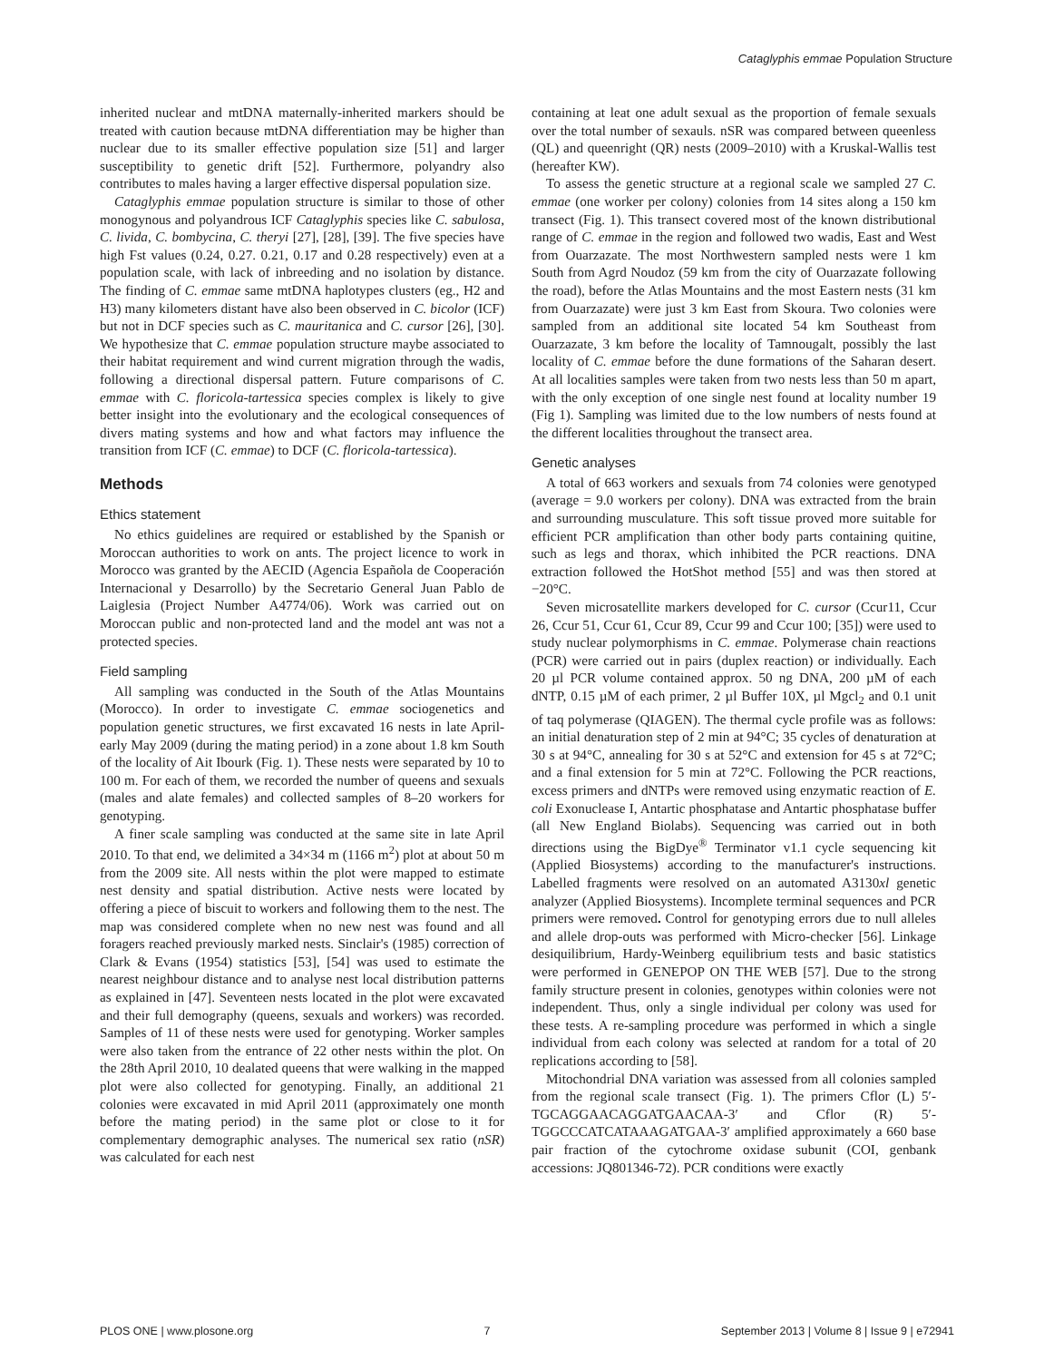Cataglyphis emmae Population Structure
inherited nuclear and mtDNA maternally-inherited markers should be treated with caution because mtDNA differentiation may be higher than nuclear due to its smaller effective population size [51] and larger susceptibility to genetic drift [52]. Furthermore, polyandry also contributes to males having a larger effective dispersal population size.
Cataglyphis emmae population structure is similar to those of other monogynous and polyandrous ICF Cataglyphis species like C. sabulosa, C. livida, C. bombycina, C. theryi [27], [28], [39]. The five species have high Fst values (0.24, 0.27. 0.21, 0.17 and 0.28 respectively) even at a population scale, with lack of inbreeding and no isolation by distance. The finding of C. emmae same mtDNA haplotypes clusters (eg., H2 and H3) many kilometers distant have also been observed in C. bicolor (ICF) but not in DCF species such as C. mauritanica and C. cursor [26], [30]. We hypothesize that C. emmae population structure maybe associated to their habitat requirement and wind current migration through the wadis, following a directional dispersal pattern. Future comparisons of C. emmae with C. floricola-tartessica species complex is likely to give better insight into the evolutionary and the ecological consequences of divers mating systems and how and what factors may influence the transition from ICF (C. emmae) to DCF (C. floricola-tartessica).
Methods
Ethics statement
No ethics guidelines are required or established by the Spanish or Moroccan authorities to work on ants. The project licence to work in Morocco was granted by the AECID (Agencia Española de Cooperación Internacional y Desarrollo) by the Secretario General Juan Pablo de Laiglesia (Project Number A4774/06). Work was carried out on Moroccan public and non-protected land and the model ant was not a protected species.
Field sampling
All sampling was conducted in the South of the Atlas Mountains (Morocco). In order to investigate C. emmae sociogenetics and population genetic structures, we first excavated 16 nests in late April-early May 2009 (during the mating period) in a zone about 1.8 km South of the locality of Ait Ibourk (Fig. 1). These nests were separated by 10 to 100 m. For each of them, we recorded the number of queens and sexuals (males and alate females) and collected samples of 8–20 workers for genotyping.
A finer scale sampling was conducted at the same site in late April 2010. To that end, we delimited a 34×34 m (1166 m<sup>2</sup>) plot at about 50 m from the 2009 site. All nests within the plot were mapped to estimate nest density and spatial distribution. Active nests were located by offering a piece of biscuit to workers and following them to the nest. The map was considered complete when no new nest was found and all foragers reached previously marked nests. Sinclair's (1985) correction of Clark & Evans (1954) statistics [53], [54] was used to estimate the nearest neighbour distance and to analyse nest local distribution patterns as explained in [47]. Seventeen nests located in the plot were excavated and their full demography (queens, sexuals and workers) was recorded. Samples of 11 of these nests were used for genotyping. Worker samples were also taken from the entrance of 22 other nests within the plot. On the 28th April 2010, 10 dealated queens that were walking in the mapped plot were also collected for genotyping. Finally, an additional 21 colonies were excavated in mid April 2011 (approximately one month before the mating period) in the same plot or close to it for complementary demographic analyses. The numerical sex ratio (nSR) was calculated for each nest
containing at leat one adult sexual as the proportion of female sexuals over the total number of sexauls. nSR was compared between queenless (QL) and queenright (QR) nests (2009–2010) with a Kruskal-Wallis test (hereafter KW).
To assess the genetic structure at a regional scale we sampled 27 C. emmae (one worker per colony) colonies from 14 sites along a 150 km transect (Fig. 1). This transect covered most of the known distributional range of C. emmae in the region and followed two wadis, East and West from Ouarzazate. The most Northwestern sampled nests were 1 km South from Agrd Noudoz (59 km from the city of Ouarzazate following the road), before the Atlas Mountains and the most Eastern nests (31 km from Ouarzazate) were just 3 km East from Skoura. Two colonies were sampled from an additional site located 54 km Southeast from Ouarzazate, 3 km before the locality of Tamnougalt, possibly the last locality of C. emmae before the dune formations of the Saharan desert. At all localities samples were taken from two nests less than 50 m apart, with the only exception of one single nest found at locality number 19 (Fig 1). Sampling was limited due to the low numbers of nests found at the different localities throughout the transect area.
Genetic analyses
A total of 663 workers and sexuals from 74 colonies were genotyped (average = 9.0 workers per colony). DNA was extracted from the brain and surrounding musculature. This soft tissue proved more suitable for efficient PCR amplification than other body parts containing quitine, such as legs and thorax, which inhibited the PCR reactions. DNA extraction followed the HotShot method [55] and was then stored at −20°C.
Seven microsatellite markers developed for C. cursor (Ccur11, Ccur 26, Ccur 51, Ccur 61, Ccur 89, Ccur 99 and Ccur 100; [35]) were used to study nuclear polymorphisms in C. emmae. Polymerase chain reactions (PCR) were carried out in pairs (duplex reaction) or individually. Each 20 µl PCR volume contained approx. 50 ng DNA, 200 µM of each dNTP, 0.15 µM of each primer, 2 µl Buffer 10X, µl Mgcl<sub>2</sub> and 0.1 unit of taq polymerase (QIAGEN). The thermal cycle profile was as follows: an initial denaturation step of 2 min at 94°C; 35 cycles of denaturation at 30 s at 94°C, annealing for 30 s at 52°C and extension for 45 s at 72°C; and a final extension for 5 min at 72°C. Following the PCR reactions, excess primers and dNTPs were removed using enzymatic reaction of E. coli Exonuclease I, Antartic phosphatase and Antartic phosphatase buffer (all New England Biolabs). Sequencing was carried out in both directions using the BigDye<sup>®</sup> Terminator v1.1 cycle sequencing kit (Applied Biosystems) according to the manufacturer's instructions. Labelled fragments were resolved on an automated A3130xl genetic analyzer (Applied Biosystems). Incomplete terminal sequences and PCR primers were removed. Control for genotyping errors due to null alleles and allele drop-outs was performed with Micro-checker [56]. Linkage desiquilibrium, Hardy-Weinberg equilibrium tests and basic statistics were performed in GENEPOP ON THE WEB [57]. Due to the strong family structure present in colonies, genotypes within colonies were not independent. Thus, only a single individual per colony was used for these tests. A re-sampling procedure was performed in which a single individual from each colony was selected at random for a total of 20 replications according to [58].
Mitochondrial DNA variation was assessed from all colonies sampled from the regional scale transect (Fig. 1). The primers Cflor (L) 5′-TGCAGGAACAGGATGAACAA-3′ and Cflor (R) 5′-TGGCCCATCATAAAGATGAA-3′ amplified approximately a 660 base pair fraction of the cytochrome oxidase subunit (COI, genbank accessions: JQ801346-72). PCR conditions were exactly
PLOS ONE | www.plosone.org 7 September 2013 | Volume 8 | Issue 9 | e72941